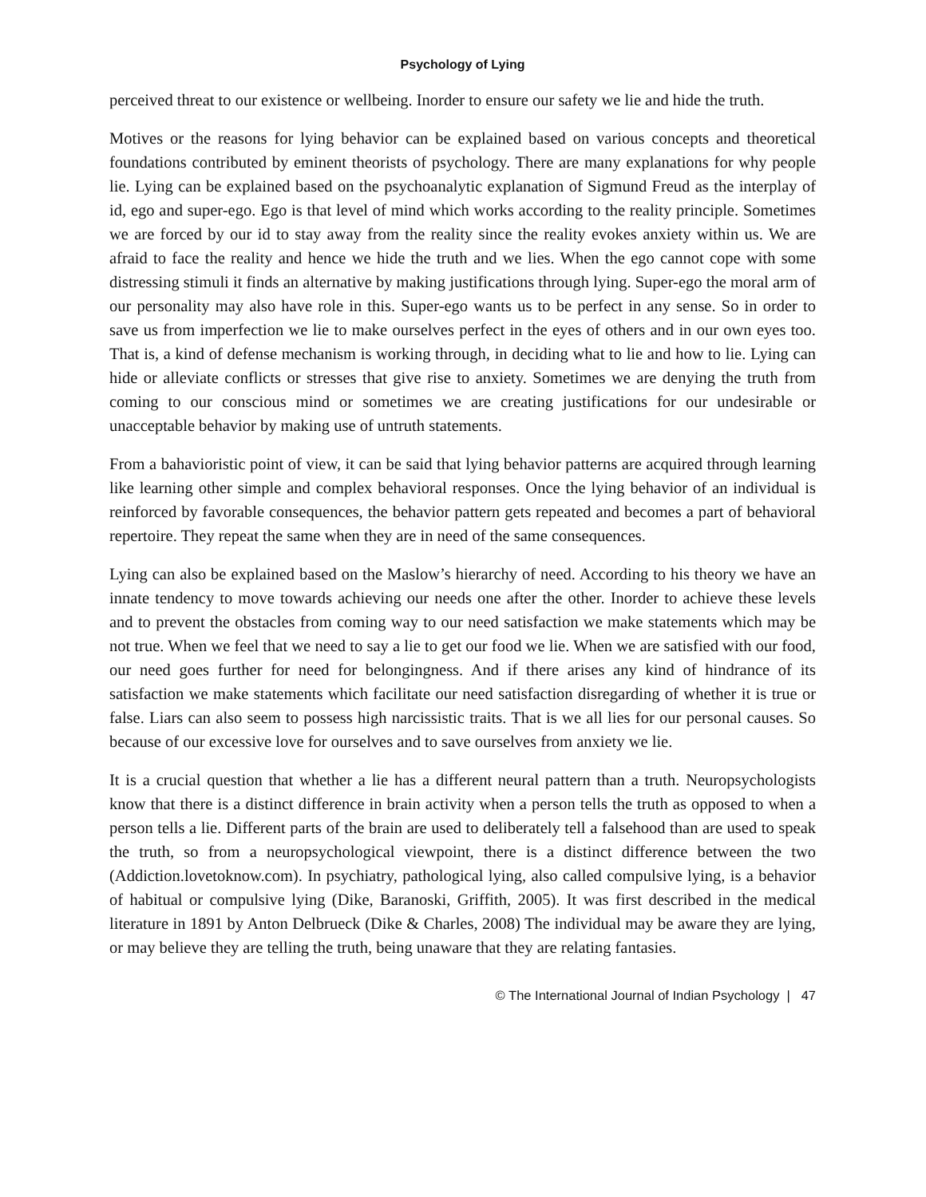Psychology of Lying
perceived threat to our existence or wellbeing. Inorder to ensure our safety we lie and hide the truth.
Motives or the reasons for lying behavior can be explained based on various concepts and theoretical foundations contributed by eminent theorists of psychology. There are many explanations for why people lie. Lying can be explained based on the psychoanalytic explanation of Sigmund Freud as the interplay of id, ego and super-ego. Ego is that level of mind which works according to the reality principle. Sometimes we are forced by our id to stay away from the reality since the reality evokes anxiety within us. We are afraid to face the reality and hence we hide the truth and we lies. When the ego cannot cope with some distressing stimuli it finds an alternative by making justifications through lying. Super-ego the moral arm of our personality may also have role in this. Super-ego wants us to be perfect in any sense. So in order to save us from imperfection we lie to make ourselves perfect in the eyes of others and in our own eyes too. That is, a kind of defense mechanism is working through, in deciding what to lie and how to lie. Lying can hide or alleviate conflicts or stresses that give rise to anxiety. Sometimes we are denying the truth from coming to our conscious mind or sometimes we are creating justifications for our undesirable or unacceptable behavior by making use of untruth statements.
From a bahavioristic point of view, it can be said that lying behavior patterns are acquired through learning like learning other simple and complex behavioral responses. Once the lying behavior of an individual is reinforced by favorable consequences, the behavior pattern gets repeated and becomes a part of behavioral repertoire. They repeat the same when they are in need of the same consequences.
Lying can also be explained based on the Maslow’s hierarchy of need. According to his theory we have an innate tendency to move towards achieving our needs one after the other. Inorder to achieve these levels and to prevent the obstacles from coming way to our need satisfaction we make statements which may be not true. When we feel that we need to say a lie to get our food we lie. When we are satisfied with our food, our need goes further for need for belongingness. And if there arises any kind of hindrance of its satisfaction we make statements which facilitate our need satisfaction disregarding of whether it is true or false. Liars can also seem to possess high narcissistic traits. That is we all lies for our personal causes. So because of our excessive love for ourselves and to save ourselves from anxiety we lie.
It is a crucial question that whether a lie has a different neural pattern than a truth. Neuropsychologists know that there is a distinct difference in brain activity when a person tells the truth as opposed to when a person tells a lie. Different parts of the brain are used to deliberately tell a falsehood than are used to speak the truth, so from a neuropsychological viewpoint, there is a distinct difference between the two (Addiction.lovetoknow.com). In psychiatry, pathological lying, also called compulsive lying, is a behavior of habitual or compulsive lying (Dike, Baranoski, Griffith, 2005). It was first described in the medical literature in 1891 by Anton Delbrueck (Dike & Charles, 2008) The individual may be aware they are lying, or may believe they are telling the truth, being unaware that they are relating fantasies.
© The International Journal of Indian Psychology | 47